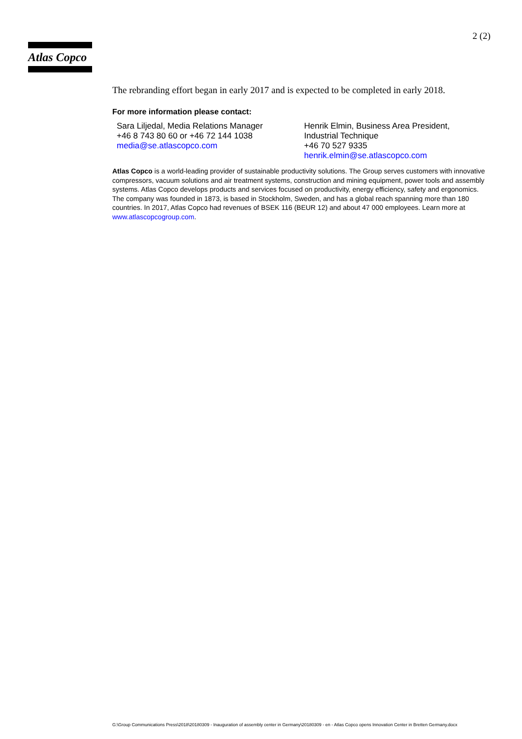Atlas Copco
2 (2)
The rebranding effort began in early 2017 and is expected to be completed in early 2018.
For more information please contact:
Sara Liljedal, Media Relations Manager
+46 8 743 80 60 or +46 72 144 1038
media@se.atlascopco.com
Henrik Elmin, Business Area President,
Industrial Technique
+46 70 527 9335
henrik.elmin@se.atlascopco.com
Atlas Copco is a world-leading provider of sustainable productivity solutions. The Group serves customers with innovative compressors, vacuum solutions and air treatment systems, construction and mining equipment, power tools and assembly systems. Atlas Copco develops products and services focused on productivity, energy efficiency, safety and ergonomics. The company was founded in 1873, is based in Stockholm, Sweden, and has a global reach spanning more than 180 countries. In 2017, Atlas Copco had revenues of BSEK 116 (BEUR 12) and about 47 000 employees. Learn more at www.atlascopcogroup.com.
G:\Group Communications Press\2018\20180309 - Inauguration of assembly center in Germany\20180309 - en - Atlas Copco opens Innovation Center in Bretten Germany.docx